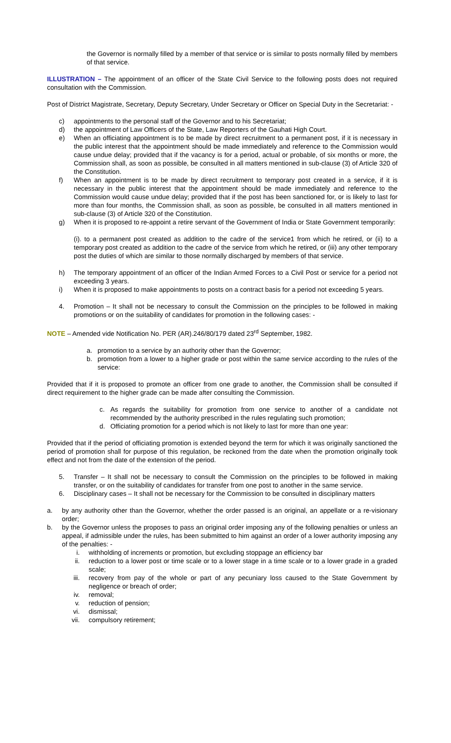the Governor is normally filled by a member of that service or is similar to posts normally filled by members of that service.
ILLUSTRATION – The appointment of an officer of the State Civil Service to the following posts does not required consultation with the Commission.
Post of District Magistrate, Secretary, Deputy Secretary, Under Secretary or Officer on Special Duty in the Secretariat: -
c) appointments to the personal staff of the Governor and to his Secretariat;
d) the appointment of Law Officers of the State, Law Reporters of the Gauhati High Court.
e) When an officiating appointment is to be made by direct recruitment to a permanent post, if it is necessary in the public interest that the appointment should be made immediately and reference to the Commission would cause undue delay; provided that if the vacancy is for a period, actual or probable, of six months or more, the Commission shall, as soon as possible, be consulted in all matters mentioned in sub-clause (3) of Article 320 of the Constitution.
f) When an appointment is to be made by direct recruitment to temporary post created in a service, if it is necessary in the public interest that the appointment should be made immediately and reference to the Commission would cause undue delay; provided that if the post has been sanctioned for, or is likely to last for more than four months, the Commission shall, as soon as possible, be consulted in all matters mentioned in sub-clause (3) of Article 320 of the Constitution.
g) When it is proposed to re-appoint a retire servant of the Government of India or State Government temporarily:
(i). to a permanent post created as addition to the cadre of the service1 from which he retired, or (ii) to a temporary post created as addition to the cadre of the service from which he retired, or (iii) any other temporary post the duties of which are similar to those normally discharged by members of that service.
h) The temporary appointment of an officer of the Indian Armed Forces to a Civil Post or service for a period not exceeding 3 years.
i) When it is proposed to make appointments to posts on a contract basis for a period not exceeding 5 years.
4. Promotion – It shall not be necessary to consult the Commission on the principles to be followed in making promotions or on the suitability of candidates for promotion in the following cases: -
NOTE – Amended vide Notification No. PER (AR).246/80/179 dated 23<sup>rd</sup> September, 1982.
a. promotion to a service by an authority other than the Governor;
b. promotion from a lower to a higher grade or post within the same service according to the rules of the service:
Provided that if it is proposed to promote an officer from one grade to another, the Commission shall be consulted if direct requirement to the higher grade can be made after consulting the Commission.
c. As regards the suitability for promotion from one service to another of a candidate not recommended by the authority prescribed in the rules regulating such promotion;
d. Officiating promotion for a period which is not likely to last for more than one year:
Provided that if the period of officiating promotion is extended beyond the term for which it was originally sanctioned the period of promotion shall for purpose of this regulation, be reckoned from the date when the promotion originally took effect and not from the date of the extension of the period.
5. Transfer – It shall not be necessary to consult the Commission on the principles to be followed in making transfer, or on the suitability of candidates for transfer from one post to another in the same service.
6. Disciplinary cases – It shall not be necessary for the Commission to be consulted in disciplinary matters
a. by any authority other than the Governor, whether the order passed is an original, an appellate or a re-visionary order;
b. by the Governor unless the proposes to pass an original order imposing any of the following penalties or unless an appeal, if admissible under the rules, has been submitted to him against an order of a lower authority imposing any of the penalties: -
i. withholding of increments or promotion, but excluding stoppage an efficiency bar
ii. reduction to a lower post or time scale or to a lower stage in a time scale or to a lower grade in a graded scale;
iii. recovery from pay of the whole or part of any pecuniary loss caused to the State Government by negligence or breach of order;
iv. removal;
v. reduction of pension;
vi. dismissal;
vii. compulsory retirement;